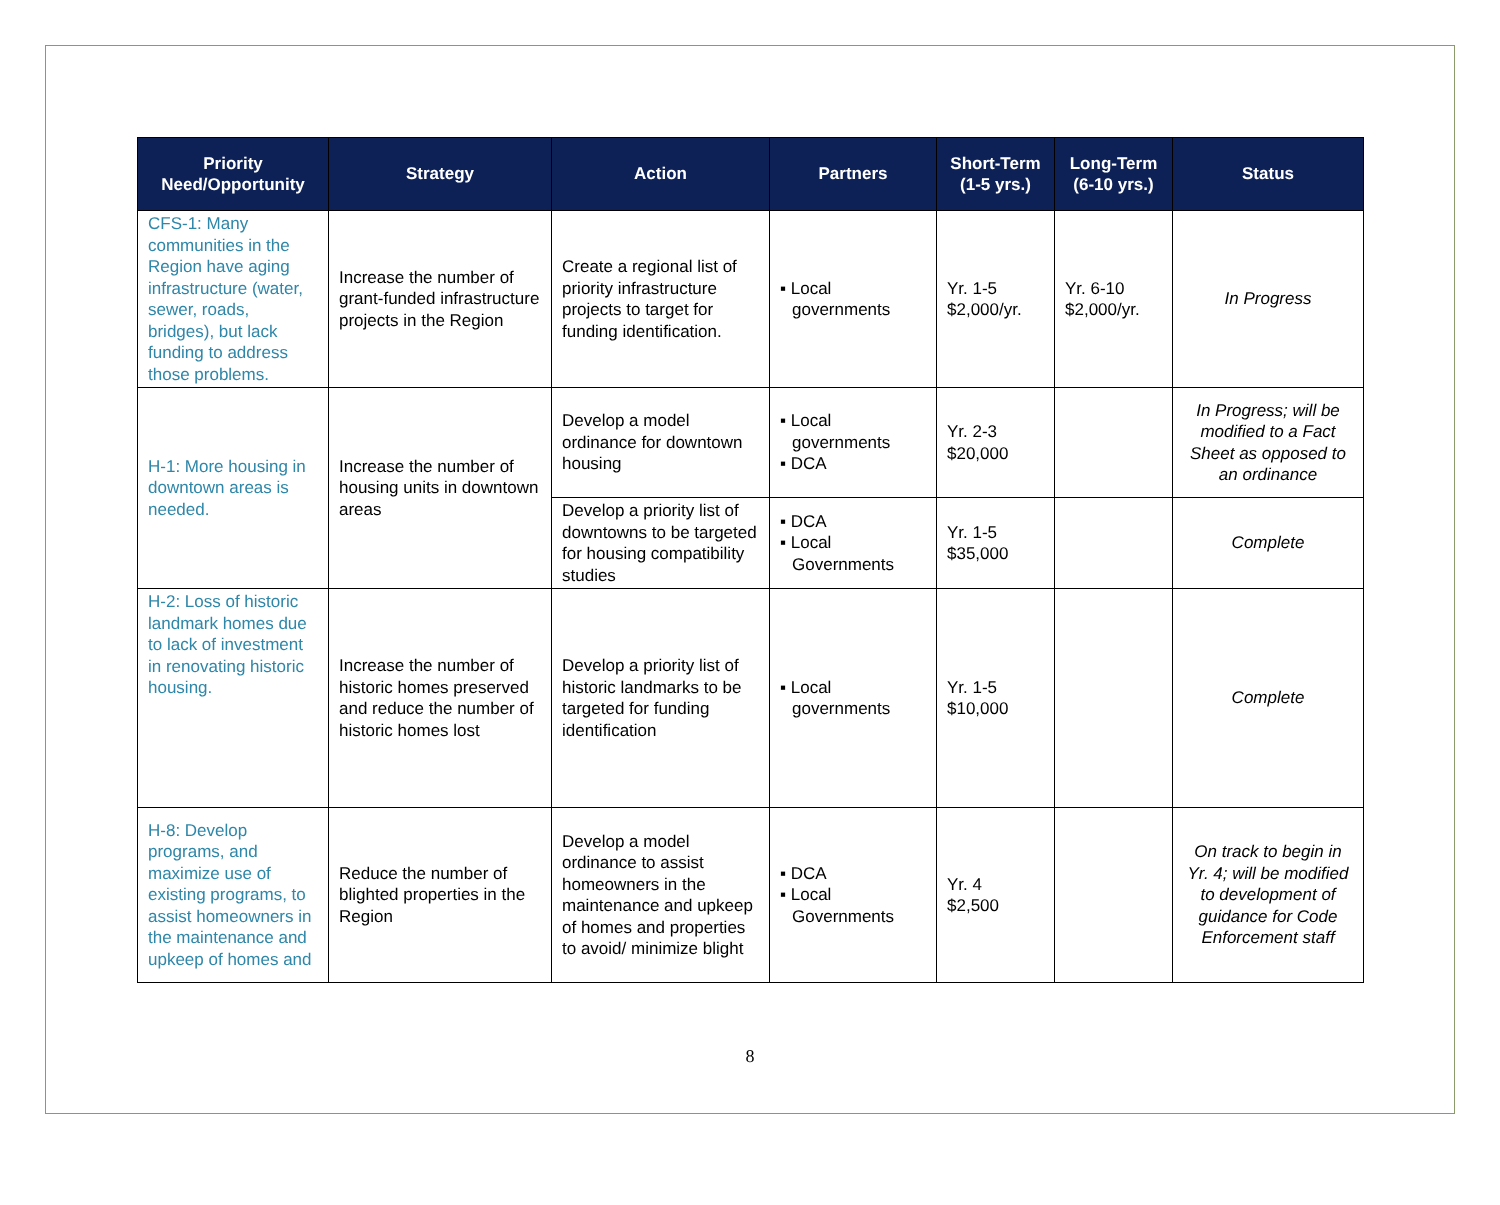| Priority Need/Opportunity | Strategy | Action | Partners | Short-Term (1-5 yrs.) | Long-Term (6-10 yrs.) | Status |
| --- | --- | --- | --- | --- | --- | --- |
| CFS-1: Many communities in the Region have aging infrastructure (water, sewer, roads, bridges), but lack funding to address those problems. | Increase the number of grant-funded infrastructure projects in the Region | Create a regional list of priority infrastructure projects to target for funding identification. | ▪ Local governments | Yr. 1-5 $2,000/yr. | Yr. 6-10 $2,000/yr. | In Progress |
| H-1: More housing in downtown areas is needed. | Increase the number of housing units in downtown areas | Develop a model ordinance for downtown housing | ▪ Local governments ▪ DCA | Yr. 2-3 $20,000 | | In Progress; will be modified to a Fact Sheet as opposed to an ordinance |
| | | Develop a priority list of downtowns to be targeted for housing compatibility studies | ▪ DCA ▪ Local Governments | Yr. 1-5 $35,000 | | Complete |
| H-2: Loss of historic landmark homes due to lack of investment in renovating historic housing. | Increase the number of historic homes preserved and reduce the number of historic homes lost | Develop a priority list of historic landmarks to be targeted for funding identification | ▪ Local governments | Yr. 1-5 $10,000 | | Complete |
| H-8: Develop programs, and maximize use of existing programs, to assist homeowners in the maintenance and upkeep of homes and | Reduce the number of blighted properties in the Region | Develop a model ordinance to assist homeowners in the maintenance and upkeep of homes and properties to avoid/ minimize blight | ▪ DCA ▪ Local Governments | Yr. 4 $2,500 | | On track to begin in Yr. 4; will be modified to development of guidance for Code Enforcement staff |
8